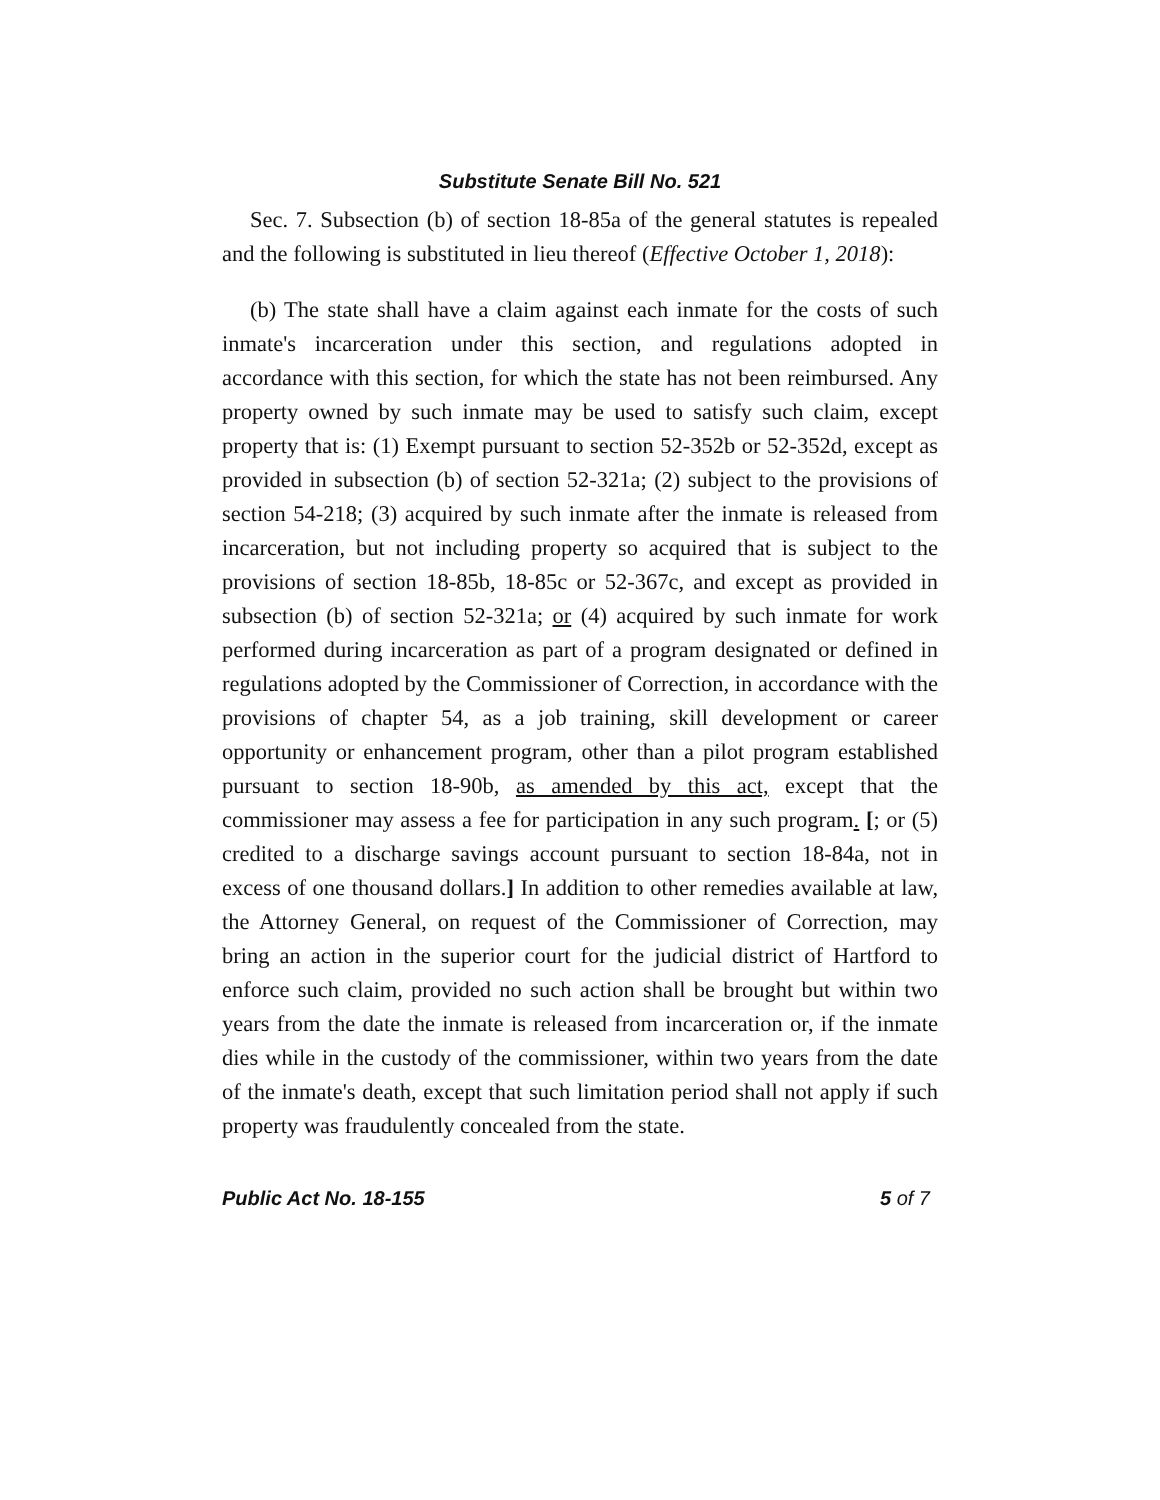Substitute Senate Bill No. 521
Sec. 7. Subsection (b) of section 18-85a of the general statutes is repealed and the following is substituted in lieu thereof (Effective October 1, 2018):
(b) The state shall have a claim against each inmate for the costs of such inmate's incarceration under this section, and regulations adopted in accordance with this section, for which the state has not been reimbursed. Any property owned by such inmate may be used to satisfy such claim, except property that is: (1) Exempt pursuant to section 52-352b or 52-352d, except as provided in subsection (b) of section 52-321a; (2) subject to the provisions of section 54-218; (3) acquired by such inmate after the inmate is released from incarceration, but not including property so acquired that is subject to the provisions of section 18-85b, 18-85c or 52-367c, and except as provided in subsection (b) of section 52-321a; or (4) acquired by such inmate for work performed during incarceration as part of a program designated or defined in regulations adopted by the Commissioner of Correction, in accordance with the provisions of chapter 54, as a job training, skill development or career opportunity or enhancement program, other than a pilot program established pursuant to section 18-90b, as amended by this act, except that the commissioner may assess a fee for participation in any such program. [; or (5) credited to a discharge savings account pursuant to section 18-84a, not in excess of one thousand dollars.] In addition to other remedies available at law, the Attorney General, on request of the Commissioner of Correction, may bring an action in the superior court for the judicial district of Hartford to enforce such claim, provided no such action shall be brought but within two years from the date the inmate is released from incarceration or, if the inmate dies while in the custody of the commissioner, within two years from the date of the inmate's death, except that such limitation period shall not apply if such property was fraudulently concealed from the state.
Public Act No. 18-155 5 of 7